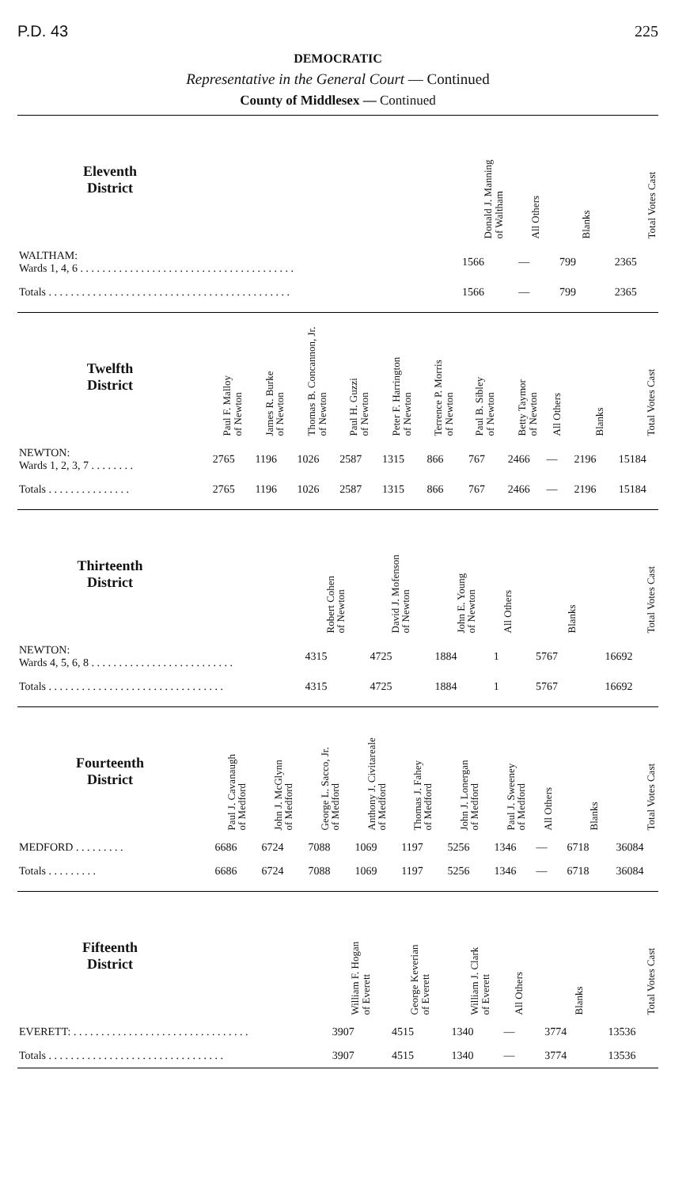P.D. 43 225
DEMOCRATIC
Representative in the General Court — Continued
County of Middlesex — Continued
| Eleventh District | | Donald J. Manning of Waltham | All Others | Blanks | Total Votes Cast |
| --- | --- | --- | --- | --- | --- |
| WALTHAM: Wards 1, 4, 6 . . . . . . . . . . . . . . . . . . . . . . . . . . . . . . . . . . . . . . . | | 1566 | — | 799 | 2365 |
| Totals . . . . . . . . . . . . . . . . . . . . . . . . . . . . . . . . . . . . . . . . . . . . | | 1566 | — | 799 | 2365 |
| Twelfth District | Paul F. Malloy of Newton | James R. Burke of Newton | Thomas B. Concannon, Jr. of Newton | Paul H. Guzzi of Newton | Peter F. Harrington of Newton | Terrence P. Morris of Newton | Paul B. Sibley of Newton | Betty Taymor of Newton | All Others | Blanks | Total Votes Cast |
| --- | --- | --- | --- | --- | --- | --- | --- | --- | --- | --- | --- |
| NEWTON: Wards 1, 2, 3, 7 . . . . . . . . | 2765 | 1196 | 1026 | 2587 | 1315 | 866 | 767 | 2466 | — | 2196 | 15184 |
| Totals . . . . . . . . . . . . . . . | 2765 | 1196 | 1026 | 2587 | 1315 | 866 | 767 | 2466 | — | 2196 | 15184 |
| Thirteenth District | | Robert Cohen of Newton | David J. Mofenson of Newton | John E. Young of Newton | All Others | Blanks | Total Votes Cast |
| --- | --- | --- | --- | --- | --- | --- | --- |
| NEWTON: Wards 4, 5, 6, 8 . . . . . . . . . . . . . . . . . . . . . . . . . . | | 4315 | 4725 | 1884 | 1 | 5767 | 16692 |
| Totals . . . . . . . . . . . . . . . . . . . . . . . . . . . . . . . . | | 4315 | 4725 | 1884 | 1 | 5767 | 16692 |
| Fourteenth District | Paul J. Cavanaugh of Medford | John J. McGlynn of Medford | George L. Sacco, Jr. of Medford | Anthony J. Civitareale of Medford | Thomas J. Fahey of Medford | John J. Lonergan of Medford | Paul J. Sweeney of Medford | All Others | Blanks | Total Votes Cast |
| --- | --- | --- | --- | --- | --- | --- | --- | --- | --- | --- |
| MEDFORD . . . . . . . . . | 6686 | 6724 | 7088 | 1069 | 1197 | 5256 | 1346 | — | 6718 | 36084 |
| Totals . . . . . . . . . | 6686 | 6724 | 7088 | 1069 | 1197 | 5256 | 1346 | — | 6718 | 36084 |
| Fifteenth District | | William F. Hogan of Everett | George Keverian of Everett | William J. Clark of Everett | All Others | Blanks | Total Votes Cast |
| --- | --- | --- | --- | --- | --- | --- | --- |
| EVERETT: . . . . . . . . . . . . . . . . . . . . . . . . . . . . . . . . | | 3907 | 4515 | 1340 | — | 3774 | 13536 |
| Totals . . . . . . . . . . . . . . . . . . . . . . . . . . . . . . . . | | 3907 | 4515 | 1340 | — | 3774 | 13536 |